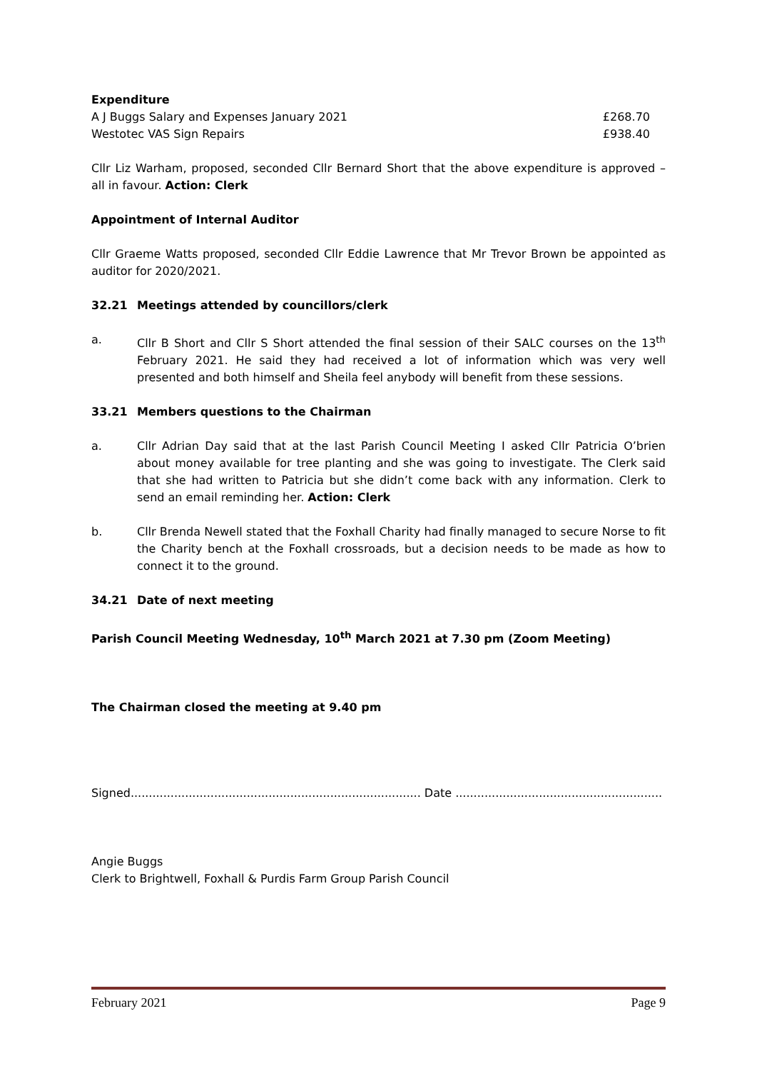Expenditure
A J Buggs Salary and Expenses January 2021 £268.70
Westotec VAS Sign Repairs £938.40
Cllr Liz Warham, proposed, seconded Cllr Bernard Short that the above expenditure is approved – all in favour. Action: Clerk
Appointment of Internal Auditor
Cllr Graeme Watts proposed, seconded Cllr Eddie Lawrence that Mr Trevor Brown be appointed as auditor for 2020/2021.
32.21 Meetings attended by councillors/clerk
a. Cllr B Short and Cllr S Short attended the final session of their SALC courses on the 13<sup>th</sup> February 2021. He said they had received a lot of information which was very well presented and both himself and Sheila feel anybody will benefit from these sessions.
33.21 Members questions to the Chairman
a. Cllr Adrian Day said that at the last Parish Council Meeting I asked Cllr Patricia O’brien about money available for tree planting and she was going to investigate. The Clerk said that she had written to Patricia but she didn’t come back with any information. Clerk to send an email reminding her. Action: Clerk
b. Cllr Brenda Newell stated that the Foxhall Charity had finally managed to secure Norse to fit the Charity bench at the Foxhall crossroads, but a decision needs to be made as how to connect it to the ground.
34.21 Date of next meeting
Parish Council Meeting Wednesday, 10<sup>th</sup> March 2021 at 7.30 pm (Zoom Meeting)
The Chairman closed the meeting at 9.40 pm
Signed................................................................................ Date .........................................................
Angie Buggs
Clerk to Brightwell, Foxhall & Purdis Farm Group Parish Council
February 2021 Page 9